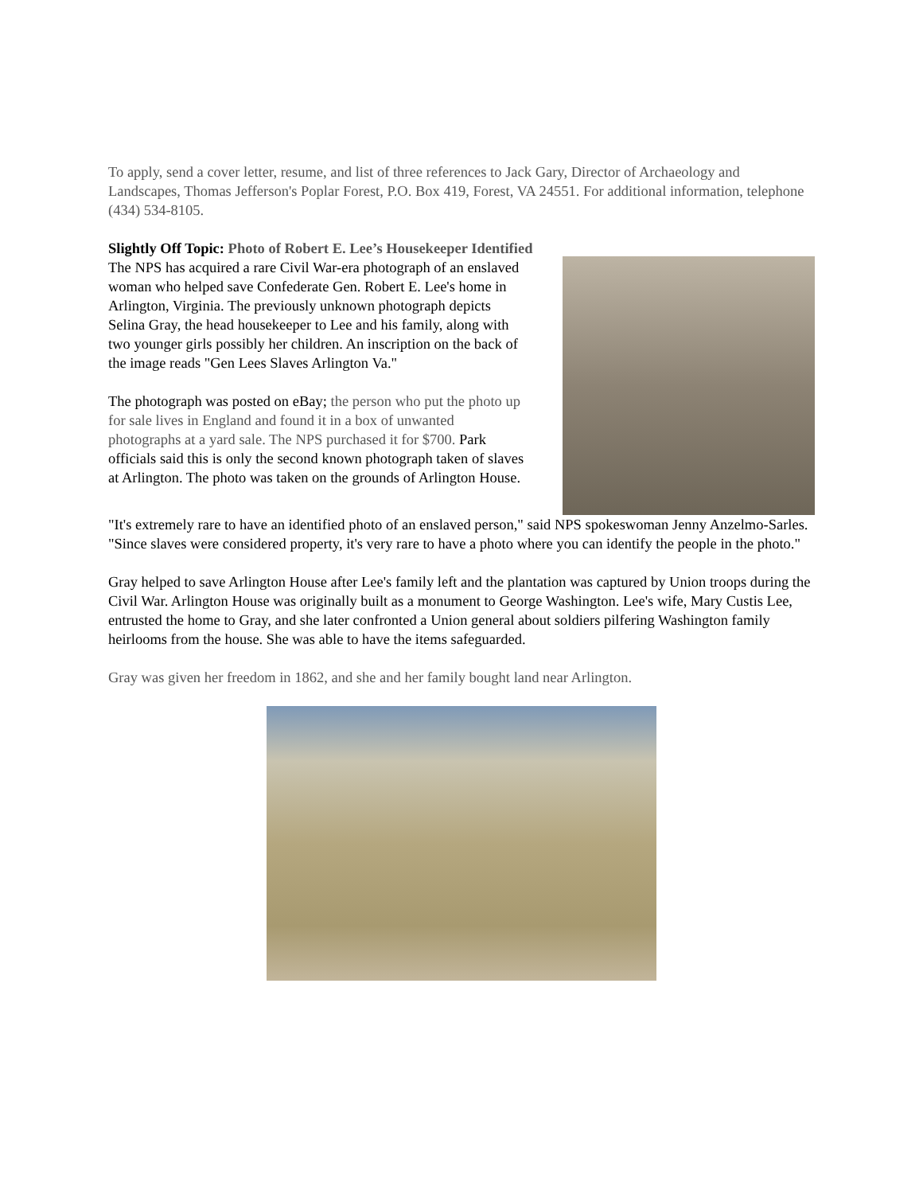To apply, send a cover letter, resume, and list of three references to Jack Gary, Director of Archaeology and Landscapes, Thomas Jefferson's Poplar Forest, P.O. Box 419, Forest, VA 24551. For additional information, telephone (434) 534-8105.
Slightly Off Topic: Photo of Robert E. Lee’s Housekeeper Identified
The NPS has acquired a rare Civil War-era photograph of an enslaved woman who helped save Confederate Gen. Robert E. Lee's home in Arlington, Virginia. The previously unknown photograph depicts Selina Gray, the head housekeeper to Lee and his family, along with two younger girls possibly her children. An inscription on the back of the image reads "Gen Lees Slaves Arlington Va."
The photograph was posted on eBay; the person who put the photo up for sale lives in England and found it in a box of unwanted photographs at a yard sale. The NPS purchased it for $700. Park officials said this is only the second known photograph taken of slaves at Arlington. The photo was taken on the grounds of Arlington House.
"It's extremely rare to have an identified photo of an enslaved person," said NPS spokeswoman Jenny Anzelmo-Sarles. "Since slaves were considered property, it's very rare to have a photo where you can identify the people in the photo."
Gray helped to save Arlington House after Lee's family left and the plantation was captured by Union troops during the Civil War. Arlington House was originally built as a monument to George Washington. Lee's wife, Mary Custis Lee, entrusted the home to Gray, and she later confronted a Union general about soldiers pilfering Washington family heirlooms from the house. She was able to have the items safeguarded.
Gray was given her freedom in 1862, and she and her family bought land near Arlington.